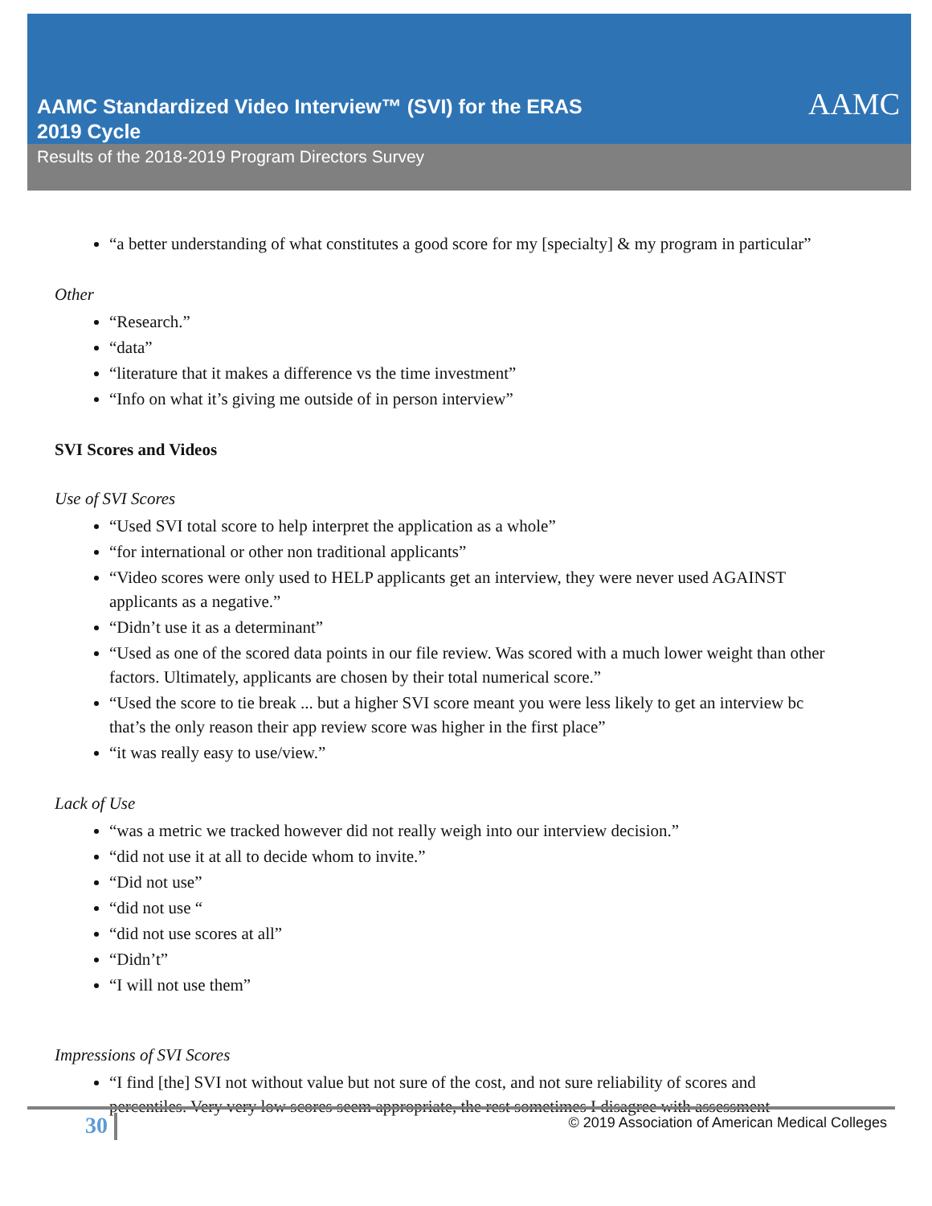AAMC Standardized Video Interview™ (SVI) for the ERAS
2019 Cycle
AAMC
Results of the 2018-2019 Program Directors Survey
“a better understanding of what constitutes a good score for my [specialty] & my program in particular”
Other
“Research.”
“data”
“literature that it makes a difference vs the time investment”
“Info on what it’s giving me outside of in person interview”
SVI Scores and Videos
Use of SVI Scores
“Used SVI total score to help interpret the application as a whole”
“for international or other non traditional applicants”
“Video scores were only used to HELP applicants get an interview, they were never used AGAINST applicants as a negative.”
“Didn’t use it as a determinant”
“Used as one of the scored data points in our file review. Was scored with a much lower weight than other factors. Ultimately, applicants are chosen by their total numerical score.”
“Used the score to tie break ... but a higher SVI score meant you were less likely to get an interview bc that’s the only reason their app review score was higher in the first place”
“it was really easy to use/view.”
Lack of Use
“was a metric we tracked however did not really weigh into our interview decision.”
“did not use it at all to decide whom to invite.”
“Did not use”
“did not use “
“did not use scores at all”
“Didn’t”
“I will not use them”
Impressions of SVI Scores
“I find [the] SVI not without value but not sure of the cost, and not sure reliability of scores and percentiles. Very very low scores seem appropriate, the rest sometimes I disagree with assessment
30
© 2019 Association of American Medical Colleges